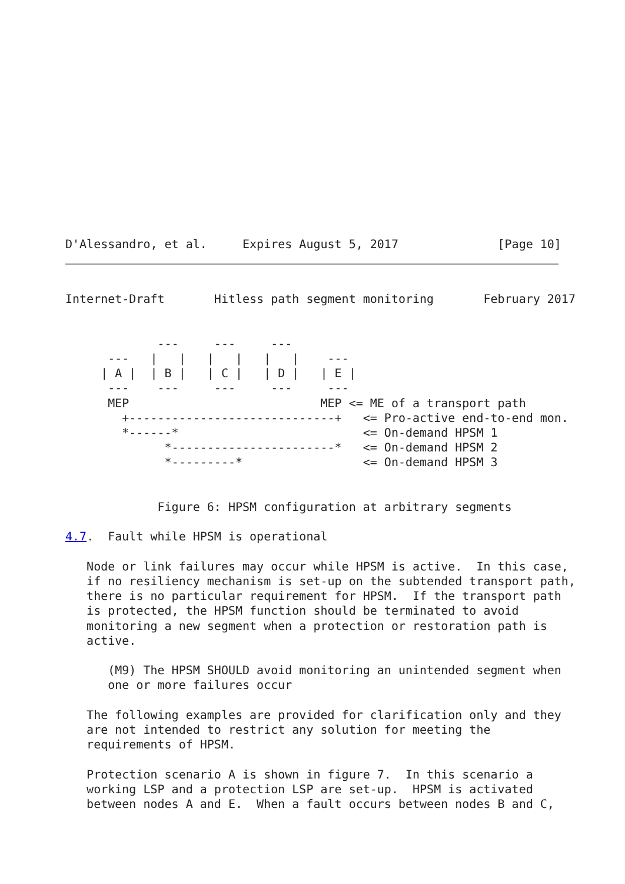D'Alessandro, et al.     Expires August 5, 2017              [Page 10]
Internet-Draft       Hitless path segment monitoring       February 2017


             ---     ---     ---
      ---   |   |   |   |   |   |    ---
     | A |  | B |   | C |   | D |   | E |
      ---    ---     ---     ---     ---
      MEP                           MEP <= ME of a transport path
        +-----------------------------+   <= Pro-active end-to-end mon.
        *------*                          <= On-demand HPSM 1
              *-----------------------*   <= On-demand HPSM 2
              *---------*                 <= On-demand HPSM 3


             Figure 6: HPSM configuration at arbitrary segments

4.7.  Fault while HPSM is operational

   Node or link failures may occur while HPSM is active.  In this case,
   if no resiliency mechanism is set-up on the subtended transport path,
   there is no particular requirement for HPSM.  If the transport path
   is protected, the HPSM function should be terminated to avoid
   monitoring a new segment when a protection or restoration path is
   active.

      (M9) The HPSM SHOULD avoid monitoring an unintended segment when
      one or more failures occur

   The following examples are provided for clarification only and they
   are not intended to restrict any solution for meeting the
   requirements of HPSM.

   Protection scenario A is shown in figure 7.  In this scenario a
   working LSP and a protection LSP are set-up.  HPSM is activated
   between nodes A and E.  When a fault occurs between nodes B and C,